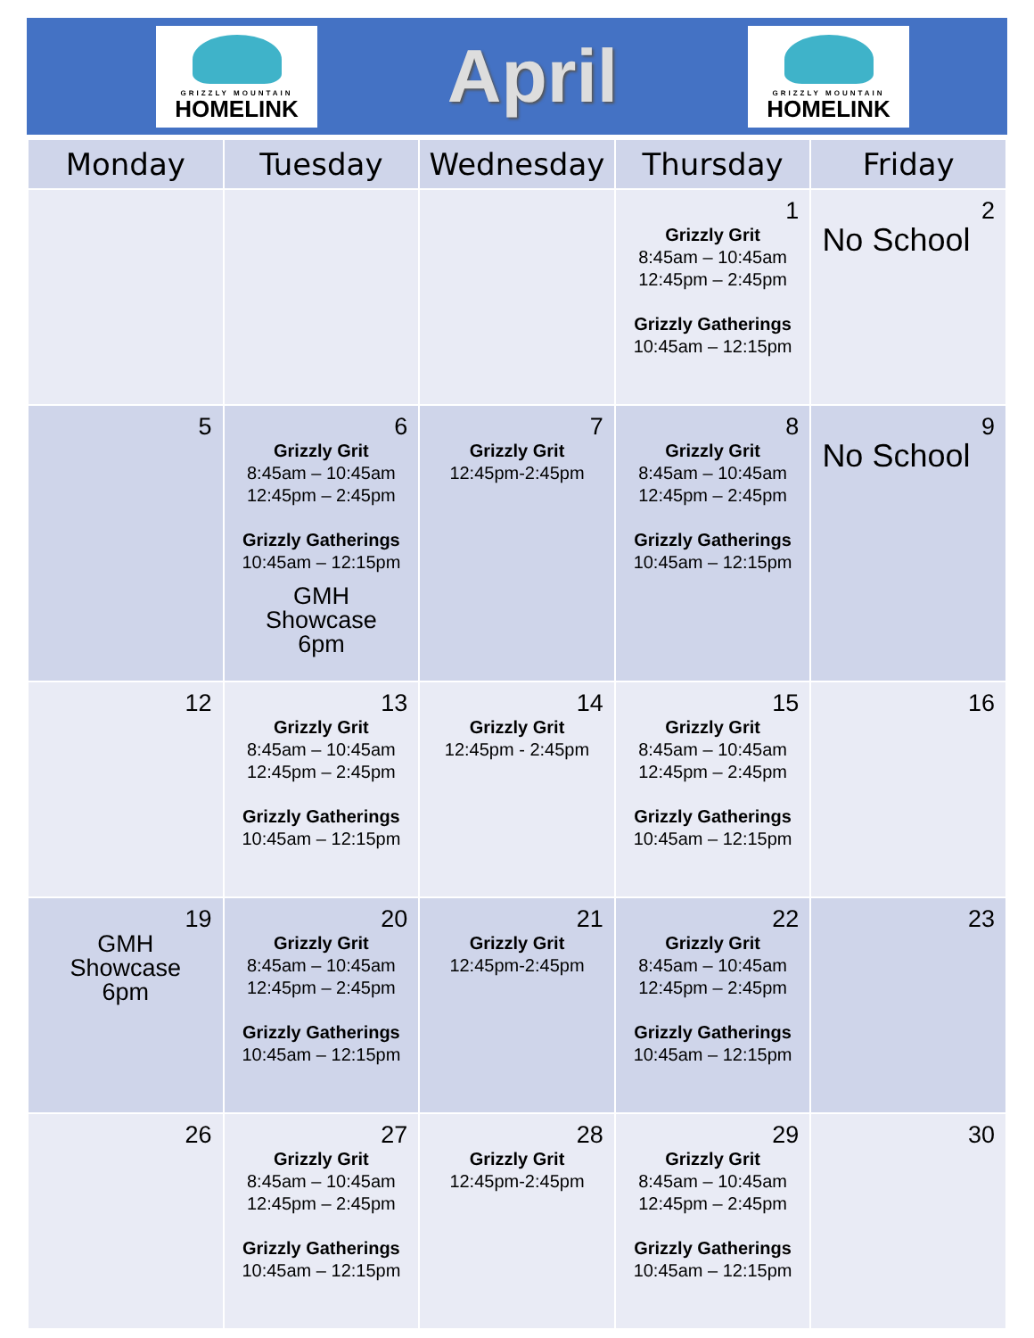GRIZZLY MOUNTAIN
HOMELINK
April
GRIZZLY MOUNTAIN
HOMELINK
| Monday | Tuesday | Wednesday | Thursday | Friday |
| --- | --- | --- | --- | --- |
| | | | 1 Grizzly Grit 8:45am – 10:45am 12:45pm – 2:45pm Grizzly Gatherings 10:45am – 12:15pm | 2 No School |
| 5 | 6 Grizzly Grit 8:45am – 10:45am 12:45pm – 2:45pm Grizzly Gatherings 10:45am – 12:15pm GMH Showcase 6pm | 7 Grizzly Grit 12:45pm-2:45pm | 8 Grizzly Grit 8:45am – 10:45am 12:45pm – 2:45pm Grizzly Gatherings 10:45am – 12:15pm | 9 No School |
| 12 | 13 Grizzly Grit 8:45am – 10:45am 12:45pm – 2:45pm Grizzly Gatherings 10:45am – 12:15pm | 14 Grizzly Grit 12:45pm - 2:45pm | 15 Grizzly Grit 8:45am – 10:45am 12:45pm – 2:45pm Grizzly Gatherings 10:45am – 12:15pm | 16 |
| 19 GMH Showcase 6pm | 20 Grizzly Grit 8:45am – 10:45am 12:45pm – 2:45pm Grizzly Gatherings 10:45am – 12:15pm | 21 Grizzly Grit 12:45pm-2:45pm | 22 Grizzly Grit 8:45am – 10:45am 12:45pm – 2:45pm Grizzly Gatherings 10:45am – 12:15pm | 23 |
| 26 | 27 Grizzly Grit 8:45am – 10:45am 12:45pm – 2:45pm Grizzly Gatherings 10:45am – 12:15pm | 28 Grizzly Grit 12:45pm-2:45pm | 29 Grizzly Grit 8:45am – 10:45am 12:45pm – 2:45pm Grizzly Gatherings 10:45am – 12:15pm | 30 |